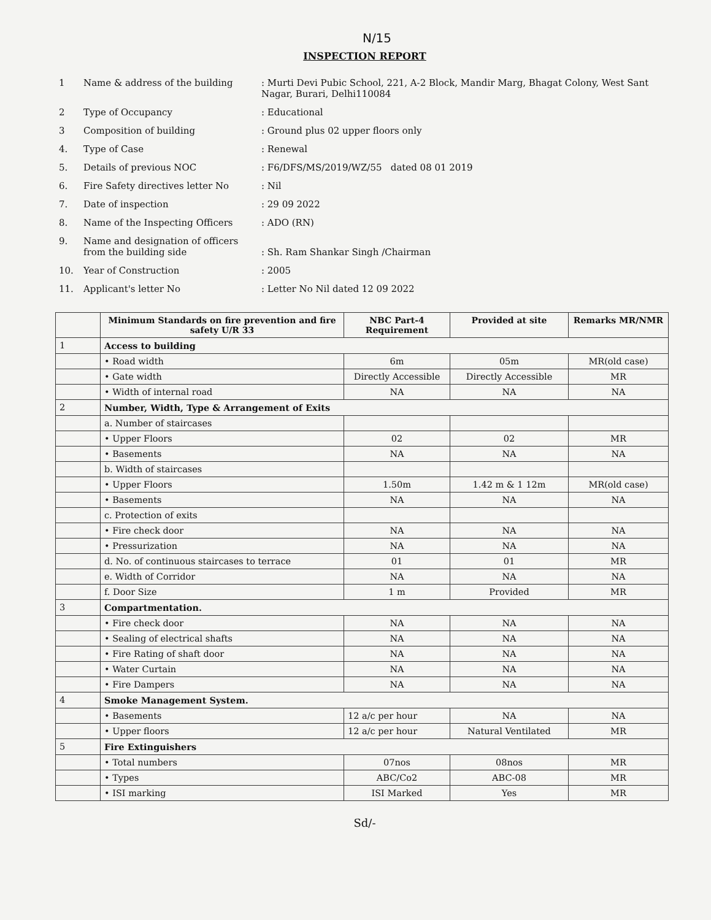N/15
INSPECTION REPORT
| 1 | Name & address of the building | : Murti Devi Pubic School, 221, A-2 Block, Mandir Marg, Bhagat Colony, West Sant Nagar, Burari, Delhi110084 |
| 2 | Type of Occupancy | : Educational |
| 3 | Composition of building | : Ground plus 02 upper floors only |
| 4. | Type of Case | : Renewal |
| 5. | Details of previous NOC | : F6/DFS/MS/2019/WZ/55 dated 08 01 2019 |
| 6. | Fire Safety directives letter No | : Nil |
| 7. | Date of inspection | : 29 09 2022 |
| 8. | Name of the Inspecting Officers | : ADO (RN) |
| 9. | Name and designation of officers from the building side | : Sh. Ram Shankar Singh /Chairman |
| 10. | Year of Construction | : 2005 |
| 11. | Applicant's letter No | : Letter No Nil dated 12 09 2022 |
| | Minimum Standards on fire prevention and fire safety U/R 33 | NBC Part-4 Requirement | Provided at site | Remarks MR/NMR |
| --- | --- | --- | --- | --- |
| 1 | Access to building | | | |
| | • Road width | 6m | 05m | MR(old case) |
| | • Gate width | Directly Accessible | Directly Accessible | MR |
| | • Width of internal road | NA | NA | NA |
| 2 | Number, Width, Type & Arrangement of Exits | | | |
| | a. Number of staircases | | | |
| | • Upper Floors | 02 | 02 | MR |
| | • Basements | NA | NA | NA |
| | b. Width of staircases | | | |
| | • Upper Floors | 1.50m | 1.42 m & 1 12m | MR(old case) |
| | • Basements | NA | NA | NA |
| | c. Protection of exits | | | |
| | • Fire check door | NA | NA | NA |
| | • Pressurization | NA | NA | NA |
| | d. No. of continuous staircases to terrace | 01 | 01 | MR |
| | e. Width of Corridor | NA | NA | NA |
| | f. Door Size | 1 m | Provided | MR |
| 3 | Compartmentation. | | | |
| | • Fire check door | NA | NA | NA |
| | • Sealing of electrical shafts | NA | NA | NA |
| | • Fire Rating of shaft door | NA | NA | NA |
| | • Water Curtain | NA | NA | NA |
| | • Fire Dampers | NA | NA | NA |
| 4 | Smoke Management System. | | | |
| | • Basements | 12 a/c per hour | NA | NA |
| | • Upper floors | 12 a/c per hour | Natural Ventilated | MR |
| 5 | Fire Extinguishers | | | |
| | • Total numbers | 07nos | 08nos | MR |
| | • Types | ABC/Co2 | ABC-08 | MR |
| | • ISI marking | ISI Marked | Yes | MR |
Sd/-